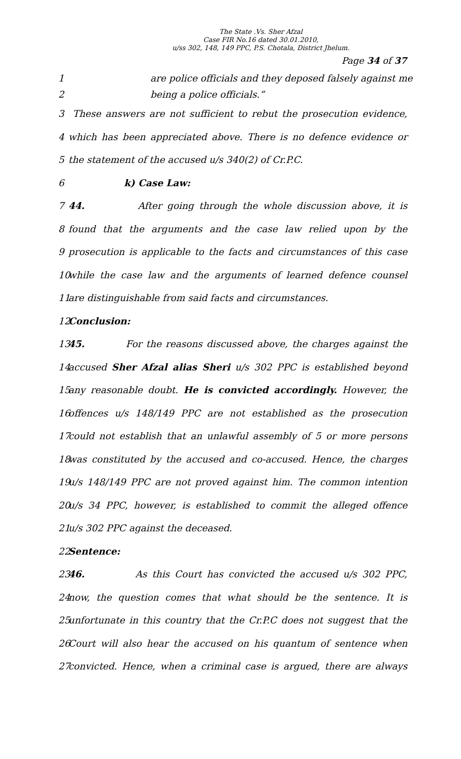The State .Vs. Sher Afzal
Case FIR No.16 dated 30.01.2010,
u/ss 302, 148, 149 PPC, P.S. Chotala, District Jhelum.
Page 34 of 37
1 are police officials and they deposed falsely against me
2 being a police officials.”
3 These answers are not sufficient to rebut the prosecution evidence,
4 which has been appreciated above. There is no defence evidence or
5 the statement of the accused u/s 340(2) of Cr.P.C.
6 k) Case Law:
7 44. After going through the whole discussion above, it is
8 found that the arguments and the case law relied upon by the
9 prosecution is applicable to the facts and circumstances of this case
10 while the case law and the arguments of learned defence counsel
11 are distinguishable from said facts and circumstances.
12 Conclusion:
13 45. For the reasons discussed above, the charges against the
14 accused Sher Afzal alias Sheri u/s 302 PPC is established beyond
15 any reasonable doubt. He is convicted accordingly. However, the
16 offences u/s 148/149 PPC are not established as the prosecution
17 could not establish that an unlawful assembly of 5 or more persons
18 was constituted by the accused and co-accused. Hence, the charges
19 u/s 148/149 PPC are not proved against him. The common intention
20 u/s 34 PPC, however, is established to commit the alleged offence
21 u/s 302 PPC against the deceased.
22 Sentence:
23 46. As this Court has convicted the accused u/s 302 PPC,
24 now, the question comes that what should be the sentence. It is
25 unfortunate in this country that the Cr.P.C does not suggest that the
26 Court will also hear the accused on his quantum of sentence when
27 convicted. Hence, when a criminal case is argued, there are always